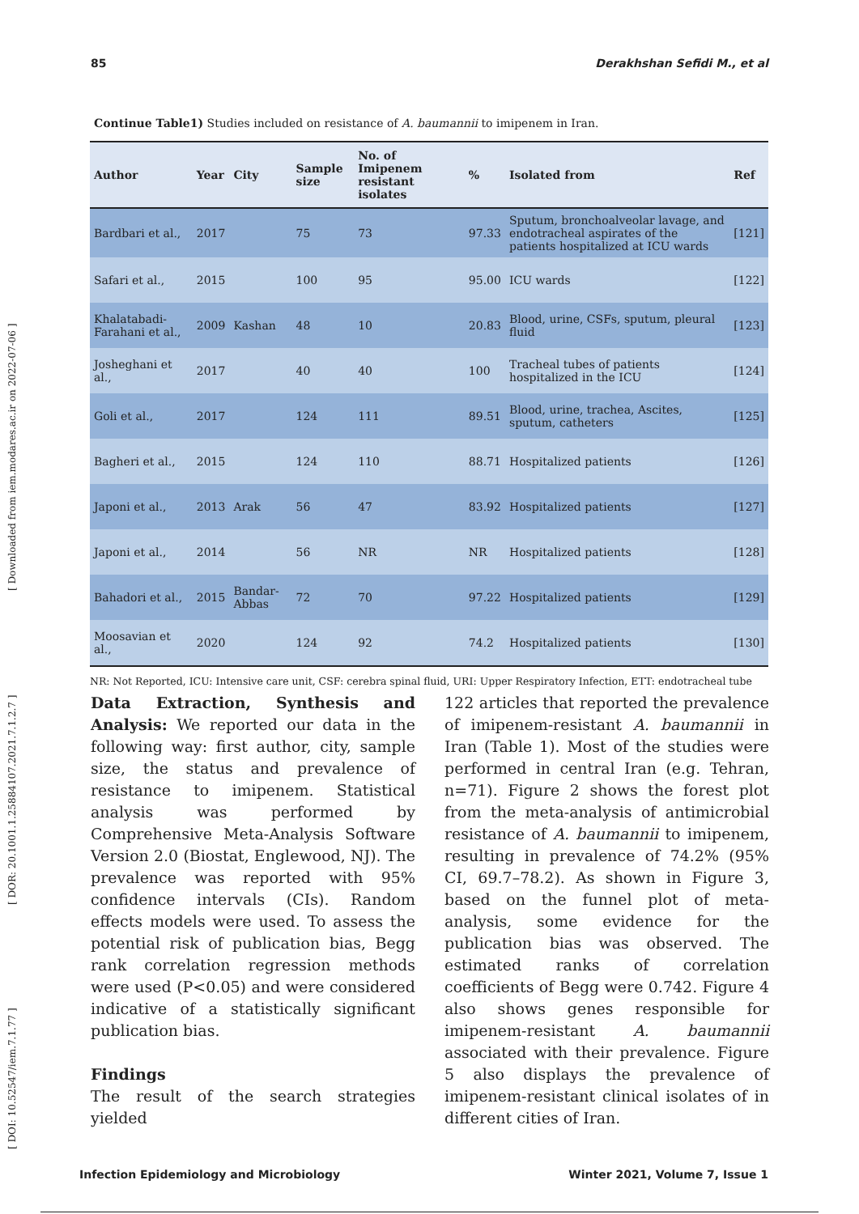[ DOI: 10.52547/iem.7.1.77 ] [ DOR: 20.1001.1.25884107.2021.7.1.2.7 ] [ Downloaded from iem.modares.ac.ir on 2022-07-06 ]
85 Derakhshan Sefidi M., et al
Continue Table1) Studies included on resistance of A. baumannii to imipenem in Iran.
| Author | Year | City | Sample size | No. of Imipenem resistant isolates | % | Isolated from | Ref |
| --- | --- | --- | --- | --- | --- | --- | --- |
| Bardbari et al., | 2017 | | 75 | 73 | 97.33 | Sputum, bronchoalveolar lavage, and endotracheal aspirates of the patients hospitalized at ICU wards | [121] |
| Safari et al., | 2015 | | 100 | 95 | 95.00 | ICU wards | [122] |
| Khalatabadi-Farahani et al., | 2009 | Kashan | 48 | 10 | 20.83 | Blood, urine, CSFs, sputum, pleural fluid | [123] |
| Josheghani et al., | 2017 | | 40 | 40 | 100 | Tracheal tubes of patients hospitalized in the ICU | [124] |
| Goli et al., | 2017 | | 124 | 111 | 89.51 | Blood, urine, trachea, Ascites, sputum, catheters | [125] |
| Bagheri et al., | 2015 | | 124 | 110 | 88.71 | Hospitalized patients | [126] |
| Japoni et al., | 2013 | Arak | 56 | 47 | 83.92 | Hospitalized patients | [127] |
| Japoni et al., | 2014 | | 56 | NR | NR | Hospitalized patients | [128] |
| Bahadori et al., | 2015 | Bandar-Abbas | 72 | 70 | 97.22 | Hospitalized patients | [129] |
| Moosavian et al., | 2020 | | 124 | 92 | 74.2 | Hospitalized patients | [130] |
NR: Not Reported, ICU: Intensive care unit, CSF: cerebra spinal fluid, URI: Upper Respiratory Infection, ETT: endotracheal tube
Data Extraction, Synthesis and Analysis: We reported our data in the following way: first author, city, sample size, the status and prevalence of resistance to imipenem. Statistical analysis was performed by Comprehensive Meta-Analysis Software Version 2.0 (Biostat, Englewood, NJ). The prevalence was reported with 95% confidence intervals (CIs). Random effects models were used. To assess the potential risk of publication bias, Begg rank correlation regression methods were used (P<0.05) and were considered indicative of a statistically significant publication bias.
Findings
The result of the search strategies yielded
122 articles that reported the prevalence of imipenem-resistant A. baumannii in Iran (Table 1). Most of the studies were performed in central Iran (e.g. Tehran, n=71). Figure 2 shows the forest plot from the meta-analysis of antimicrobial resistance of A. baumannii to imipenem, resulting in prevalence of 74.2% (95% CI, 69.7–78.2). As shown in Figure 3, based on the funnel plot of meta-analysis, some evidence for the publication bias was observed. The estimated ranks of correlation coefficients of Begg were 0.742. Figure 4 also shows genes responsible for imipenem-resistant A. baumannii associated with their prevalence. Figure 5 also displays the prevalence of imipenem-resistant clinical isolates of in different cities of Iran.
Infection Epidemiology and Microbiology Winter 2021, Volume 7, Issue 1